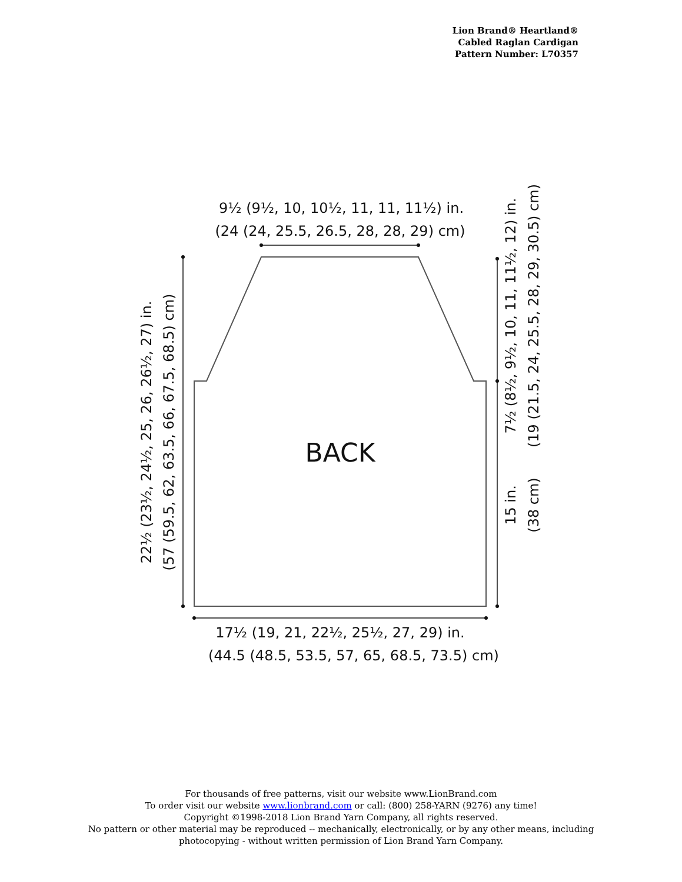Lion Brand® Heartland®
Cabled Raglan Cardigan
Pattern Number: L70357
9½ (9½, 10, 10½, 11, 11, 11½) in.
(24 (24, 25.5, 26.5, 28, 28, 29) cm)
22½ (23½, 24½, 25, 26, 26½, 27) in.
(57 (59.5, 62, 63.5, 66, 67.5, 68.5) cm)
7½ (8½, 9½, 10, 11, 11½, 12) in.
(19 (21.5, 24, 25.5, 28, 29, 30.5) cm)
15 in.
(38 cm)
BACK
17½ (19, 21, 22½, 25½, 27, 29) in.
(44.5 (48.5, 53.5, 57, 65, 68.5, 73.5) cm)
For thousands of free patterns, visit our website www.LionBrand.com
To order visit our website www.lionbrand.com or call: (800) 258-YARN (9276) any time!
Copyright ©1998-2018 Lion Brand Yarn Company, all rights reserved.
No pattern or other material may be reproduced -- mechanically, electronically, or by any other means, including
photocopying - without written permission of Lion Brand Yarn Company.